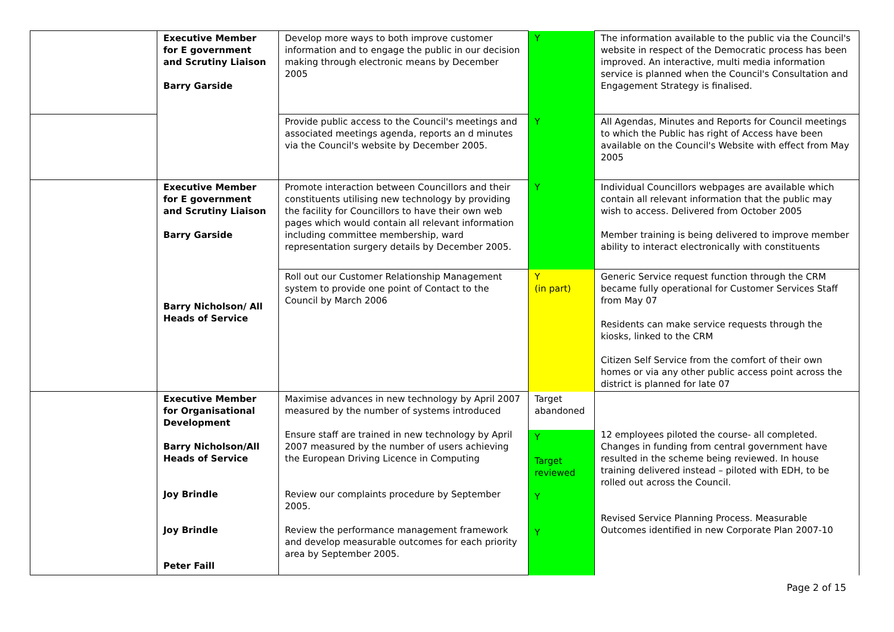| | Executive Member for E government and Scrutiny Liaison Barry Garside | Develop more ways to both improve customer information and to engage the public in our decision making through electronic means by December 2005 | Y | The information available to the public via the Council's website in respect of the Democratic process has been improved. An interactive, multi media information service is planned when the Council's Consultation and Engagement Strategy is finalised. |
| | | Provide public access to the Council's meetings and associated meetings agenda, reports an d minutes via the Council's website by December 2005. | Y | All Agendas, Minutes and Reports for Council meetings to which the Public has right of Access have been available on the Council's Website with effect from May 2005 |
| | Executive Member for E government and Scrutiny Liaison Barry Garside Barry Nicholson/ All Heads of Service | Promote interaction between Councillors and their constituents utilising new technology by providing the facility for Councillors to have their own web pages which would contain all relevant information including committee membership, ward representation surgery details by December 2005. | Y | Individual Councillors webpages are available which contain all relevant information that the public may wish to access. Delivered from October 2005 Member training is being delivered to improve member ability to interact electronically with constituents |
| | | Roll out our Customer Relationship Management system to provide one point of Contact to the Council by March 2006 | Y (in part) | Generic Service request function through the CRM became fully operational for Customer Services Staff from May 07 Residents can make service requests through the kiosks, linked to the CRM Citizen Self Service from the comfort of their own homes or via any other public access point across the district is planned for late 07 |
| | Executive Member for Organisational Development Barry Nicholson/All Heads of Service Joy Brindle Joy Brindle Peter Faill | Maximise advances in new technology by April 2007 measured by the number of systems introduced Ensure staff are trained in new technology by April 2007 measured by the number of users achieving the European Driving Licence in Computing Review our complaints procedure by September 2005. Review the performance management framework and develop measurable outcomes for each priority area by September 2005. | Target abandoned Y Target reviewed Y Y | 12 employees piloted the course- all completed. Changes in funding from central government have resulted in the scheme being reviewed. In house training delivered instead – piloted with EDH, to be rolled out across the Council. Revised Service Planning Process. Measurable Outcomes identified in new Corporate Plan 2007-10 |
Page 2 of 15